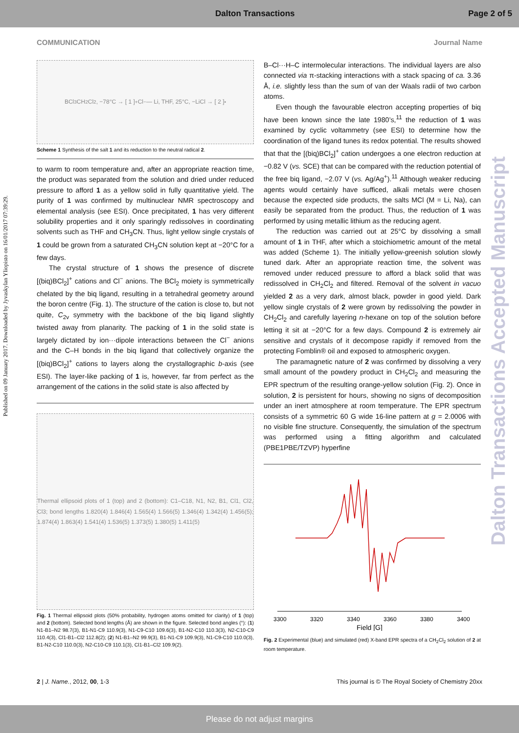Dalton Transactions Page 2 of 5
COMMUNICATION Journal Name
Published on 09 January 2017. Downloaded by Jyvaskylan Yliopisto on 16/01/2017 07:39:29.
Dalton Transactions Accepted Manuscript
BCl<sub>3</sub> CH<sub>2</sub>Cl<sub>2</sub>, −78°C → [ 1 ]<sup>+</sup> Cl<sup>−</sup> — Li, THF, 25°C, −LiCl → [ 2 ]<sup>•</sup>
Scheme 1 Synthesis of the salt 1 and its reduction to the neutral radical 2.
to warm to room temperature and, after an appropriate reaction time, the product was separated from the solution and dried under reduced pressure to afford 1 as a yellow solid in fully quantitative yield. The purity of 1 was confirmed by multinuclear NMR spectroscopy and elemental analysis (see ESI). Once precipitated, 1 has very different solubility properties and it only sparingly redissolves in coordinating solvents such as THF and CH<sub>3</sub>CN. Thus, light yellow single crystals of 1 could be grown from a saturated CH<sub>3</sub>CN solution kept at −20°C for a few days.
The crystal structure of 1 shows the presence of discrete [(biq)BCl<sub>2</sub>]<sup>+</sup> cations and Cl<sup>−</sup> anions. The BCl<sub>2</sub> moiety is symmetrically chelated by the biq ligand, resulting in a tetrahedral geometry around the boron centre (Fig. 1). The structure of the cation is close to, but not quite, C<sub>2v</sub> symmetry with the backbone of the biq ligand slightly twisted away from planarity. The packing of 1 in the solid state is largely dictated by ion···dipole interactions between the Cl<sup>−</sup> anions and the C–H bonds in the biq ligand that collectively organize the [(biq)BCl<sub>2</sub>]<sup>+</sup> cations to layers along the crystallographic b-axis (see ESI). The layer-like packing of 1 is, however, far from perfect as the arrangement of the cations in the solid state is also affected by
Thermal ellipsoid plots of 1 (top) and 2 (bottom): C1–C18, N1, N2, B1, Cl1, Cl2, Cl3; bond lengths 1.820(4) 1.846(4) 1.565(4) 1.566(5) 1.346(4) 1.342(4) 1.456(5); 1.874(4) 1.863(4) 1.541(4) 1.536(5) 1.373(5) 1.380(5) 1.411(5)
Fig. 1 Thermal ellipsoid plots (50% probability, hydrogen atoms omitted for clarity) of 1 (top) and 2 (bottom). Selected bond lengths (Å) are shown in the figure. Selected bond angles (°): (1) N1-B1–N2 98.7(3), B1-N1-C9 110.9(3), N1-C9-C10 109.6(3), B1-N2-C10 110.3(3), N2-C10-C9 110.4(3), Cl1-B1–Cl2 112.8(2); (2) N1-B1–N2 99.9(3), B1-N1-C9 109.9(3), N1-C9-C10 110.0(3), B1-N2-C10 110.0(3), N2-C10-C9 110.1(3), Cl1-B1–Cl2 109.9(2).
B–Cl···H–C intermolecular interactions. The individual layers are also connected via π-stacking interactions with a stack spacing of ca. 3.36 Å, i.e. slightly less than the sum of van der Waals radii of two carbon atoms.
Even though the favourable electron accepting properties of biq have been known since the late 1980’s,<sup>11</sup> the reduction of 1 was examined by cyclic voltammetry (see ESI) to determine how the coordination of the ligand tunes its redox potential. The results showed that that the [(biq)BCl<sub>2</sub>]<sup>+</sup> cation undergoes a one electron reduction at −0.82 V (vs. SCE) that can be compared with the reduction potential of the free biq ligand, −2.07 V (vs. Ag/Ag<sup>+</sup>).<sup>11</sup> Although weaker reducing agents would certainly have sufficed, alkali metals were chosen because the expected side products, the salts MCl (M = Li, Na), can easily be separated from the product. Thus, the reduction of 1 was performed by using metallic lithium as the reducing agent.
The reduction was carried out at 25°C by dissolving a small amount of 1 in THF, after which a stoichiometric amount of the metal was added (Scheme 1). The initially yellow-greenish solution slowly tuned dark. After an appropriate reaction time, the solvent was removed under reduced pressure to afford a black solid that was redissolved in CH<sub>2</sub>Cl<sub>2</sub> and filtered. Removal of the solvent in vacuo yielded 2 as a very dark, almost black, powder in good yield. Dark yellow single crystals of 2 were grown by redissolving the powder in CH<sub>2</sub>Cl<sub>2</sub> and carefully layering n-hexane on top of the solution before letting it sit at −20°C for a few days. Compound 2 is extremely air sensitive and crystals of it decompose rapidly if removed from the protecting Fomblin® oil and exposed to atmospheric oxygen.
The paramagnetic nature of 2 was confirmed by dissolving a very small amount of the powdery product in CH<sub>2</sub>Cl<sub>2</sub> and measuring the EPR spectrum of the resulting orange-yellow solution (Fig. 2). Once in solution, 2 is persistent for hours, showing no signs of decomposition under an inert atmosphere at room temperature. The EPR spectrum consists of a symmetric 60 G wide 16-line pattern at g = 2.0006 with no visible fine structure. Consequently, the simulation of the spectrum was performed using a fitting algorithm and calculated (PBE1PBE/TZVP) hyperfine
3300
3320
3340
3360
3380
3400
Field [G]
Fig. 2 Experimental (blue) and simulated (red) X-band EPR spectra of a CH<sub>2</sub>Cl<sub>2</sub> solution of 2 at room temperature.
2 | J. Name., 2012, 00, 1-3 This journal is © The Royal Society of Chemistry 20xx
Please do not adjust margins